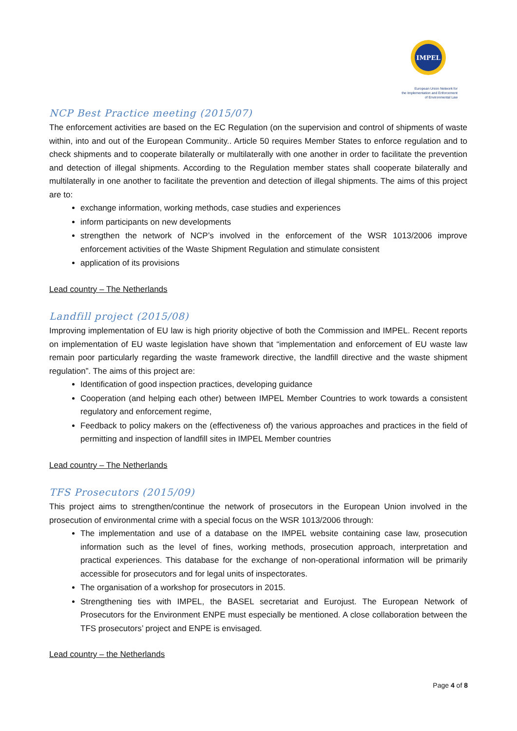IMPEL
European Union Network for
the Implementation and Enforcement
of Environmental Law
NCP Best Practice meeting (2015/07)
The enforcement activities are based on the EC Regulation (on the supervision and control of shipments of waste within, into and out of the European Community.. Article 50 requires Member States to enforce regulation and to check shipments and to cooperate bilaterally or multilaterally with one another in order to facilitate the prevention and detection of illegal shipments. According to the Regulation member states shall cooperate bilaterally and multilaterally in one another to facilitate the prevention and detection of illegal shipments. The aims of this project are to:
exchange information, working methods, case studies and experiences
inform participants on new developments
strengthen the network of NCP’s involved in the enforcement of the WSR 1013/2006 improve enforcement activities of the Waste Shipment Regulation and stimulate consistent
application of its provisions
Lead country – The Netherlands
Landfill project (2015/08)
Improving implementation of EU law is high priority objective of both the Commission and IMPEL. Recent reports on implementation of EU waste legislation have shown that “implementation and enforcement of EU waste law remain poor particularly regarding the waste framework directive, the landfill directive and the waste shipment regulation”. The aims of this project are:
Identification of good inspection practices, developing guidance
Cooperation (and helping each other) between IMPEL Member Countries to work towards a consistent regulatory and enforcement regime,
Feedback to policy makers on the (effectiveness of) the various approaches and practices in the field of permitting and inspection of landfill sites in IMPEL Member countries
Lead country – The Netherlands
TFS Prosecutors (2015/09)
This project aims to strengthen/continue the network of prosecutors in the European Union involved in the prosecution of environmental crime with a special focus on the WSR 1013/2006 through:
The implementation and use of a database on the IMPEL website containing case law, prosecution information such as the level of fines, working methods, prosecution approach, interpretation and practical experiences. This database for the exchange of non-operational information will be primarily accessible for prosecutors and for legal units of inspectorates.
The organisation of a workshop for prosecutors in 2015.
Strengthening ties with IMPEL, the BASEL secretariat and Eurojust. The European Network of Prosecutors for the Environment ENPE must especially be mentioned. A close collaboration between the TFS prosecutors’ project and ENPE is envisaged.
Lead country – the Netherlands
Page 4 of 8